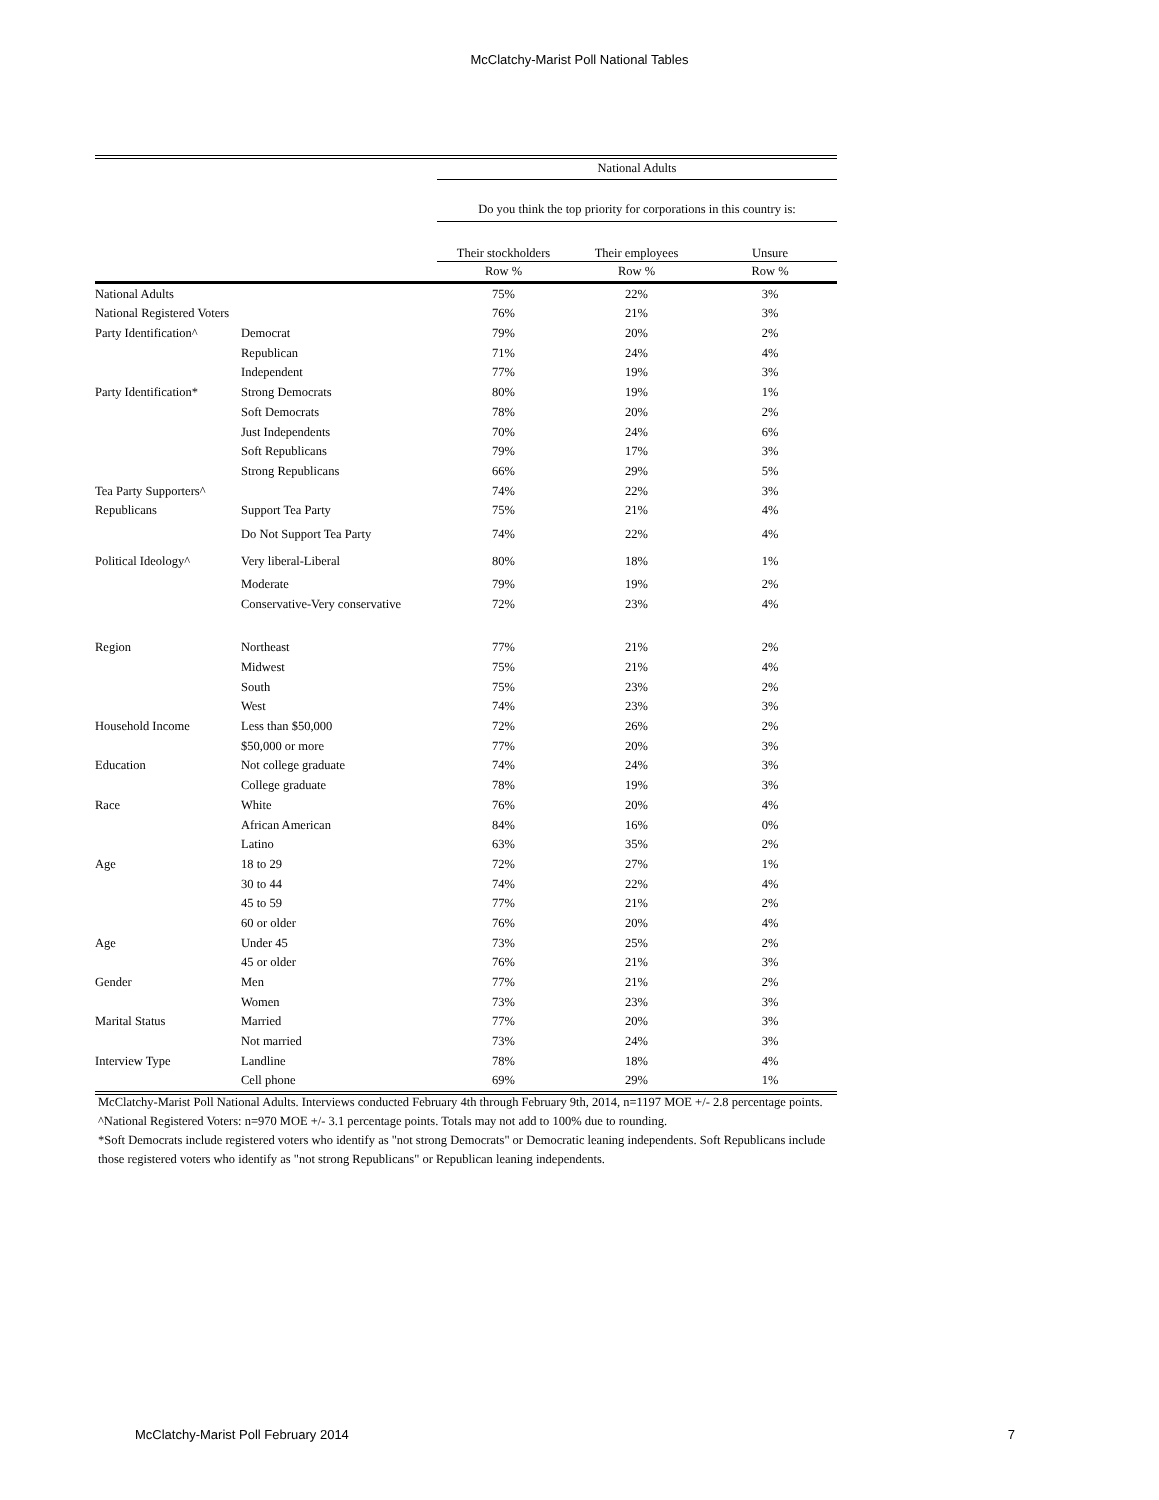McClatchy-Marist Poll National Tables
| | | National Adults | | |
| --- | --- | --- | --- | --- |
| | | Do you think the top priority for corporations in this country is: | | |
| | | Their stockholders | Their employees | Unsure |
| | | Row % | Row % | Row % |
| National Adults | | 75% | 22% | 3% |
| National Registered Voters | | 76% | 21% | 3% |
| Party Identification^ | Democrat | 79% | 20% | 2% |
| | Republican | 71% | 24% | 4% |
| | Independent | 77% | 19% | 3% |
| Party Identification* | Strong Democrats | 80% | 19% | 1% |
| | Soft Democrats | 78% | 20% | 2% |
| | Just Independents | 70% | 24% | 6% |
| | Soft Republicans | 79% | 17% | 3% |
| | Strong Republicans | 66% | 29% | 5% |
| Tea Party Supporters^ | | 74% | 22% | 3% |
| Republicans | Support Tea Party | 75% | 21% | 4% |
| | Do Not Support Tea Party | 74% | 22% | 4% |
| Political Ideology^ | Very liberal-Liberal | 80% | 18% | 1% |
| | Moderate | 79% | 19% | 2% |
| | Conservative-Very conservative | 72% | 23% | 4% |
| Region | Northeast | 77% | 21% | 2% |
| | Midwest | 75% | 21% | 4% |
| | South | 75% | 23% | 2% |
| | West | 74% | 23% | 3% |
| Household Income | Less than $50,000 | 72% | 26% | 2% |
| | $50,000 or more | 77% | 20% | 3% |
| Education | Not college graduate | 74% | 24% | 3% |
| | College graduate | 78% | 19% | 3% |
| Race | White | 76% | 20% | 4% |
| | African American | 84% | 16% | 0% |
| | Latino | 63% | 35% | 2% |
| Age | 18 to 29 | 72% | 27% | 1% |
| | 30 to 44 | 74% | 22% | 4% |
| | 45 to 59 | 77% | 21% | 2% |
| | 60 or older | 76% | 20% | 4% |
| Age | Under 45 | 73% | 25% | 2% |
| | 45 or older | 76% | 21% | 3% |
| Gender | Men | 77% | 21% | 2% |
| | Women | 73% | 23% | 3% |
| Marital Status | Married | 77% | 20% | 3% |
| | Not married | 73% | 24% | 3% |
| Interview Type | Landline | 78% | 18% | 4% |
| | Cell phone | 69% | 29% | 1% |
McClatchy-Marist Poll National Adults. Interviews conducted February 4th through February 9th, 2014, n=1197 MOE +/- 2.8 percentage points.
^National Registered Voters: n=970 MOE +/- 3.1 percentage points. Totals may not add to 100% due to rounding.
*Soft Democrats include registered voters who identify as "not strong Democrats" or Democratic leaning independents. Soft Republicans include those registered voters who identify as "not strong Republicans" or Republican leaning independents.
McClatchy-Marist Poll February 2014 7